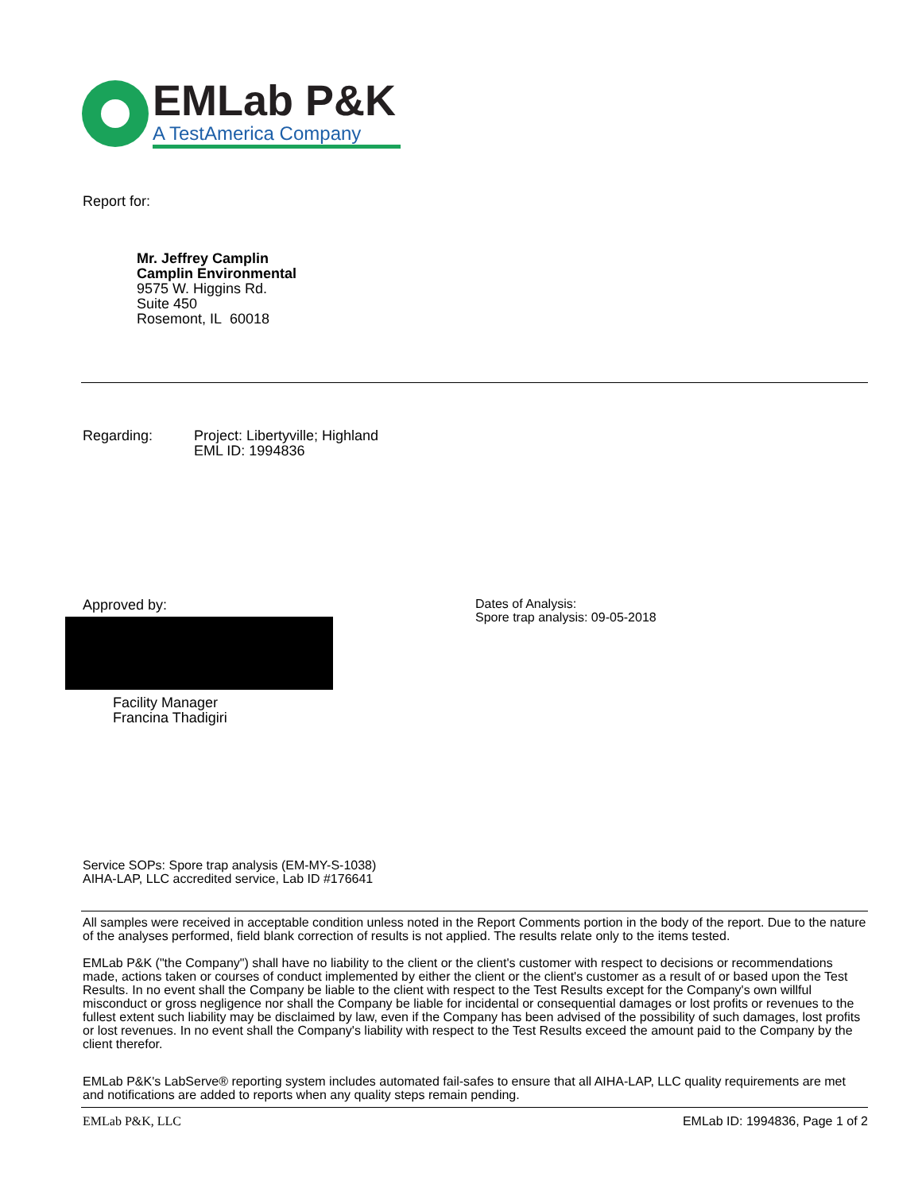EMLab P&K
A TestAmerica Company
Report for:
Mr. Jeffrey Camplin
Camplin Environmental
9575 W. Higgins Rd.
Suite 450
Rosemont, IL 60018
Regarding: Project: Libertyville; Highland
EML ID: 1994836
Approved by:
Dates of Analysis:
Spore trap analysis: 09-05-2018
Facility Manager
Francina Thadigiri
Service SOPs: Spore trap analysis (EM-MY-S-1038)
AIHA-LAP, LLC accredited service, Lab ID #176641
All samples were received in acceptable condition unless noted in the Report Comments portion in the body of the report. Due to the nature of the analyses performed, field blank correction of results is not applied. The results relate only to the items tested.
EMLab P&K ("the Company") shall have no liability to the client or the client's customer with respect to decisions or recommendations made, actions taken or courses of conduct implemented by either the client or the client's customer as a result of or based upon the Test Results. In no event shall the Company be liable to the client with respect to the Test Results except for the Company's own willful misconduct or gross negligence nor shall the Company be liable for incidental or consequential damages or lost profits or revenues to the fullest extent such liability may be disclaimed by law, even if the Company has been advised of the possibility of such damages, lost profits or lost revenues. In no event shall the Company's liability with respect to the Test Results exceed the amount paid to the Company by the client therefor.
EMLab P&K's LabServe® reporting system includes automated fail-safes to ensure that all AIHA-LAP, LLC quality requirements are met and notifications are added to reports when any quality steps remain pending.
EMLab P&K, LLC EMLab ID: 1994836, Page 1 of 2